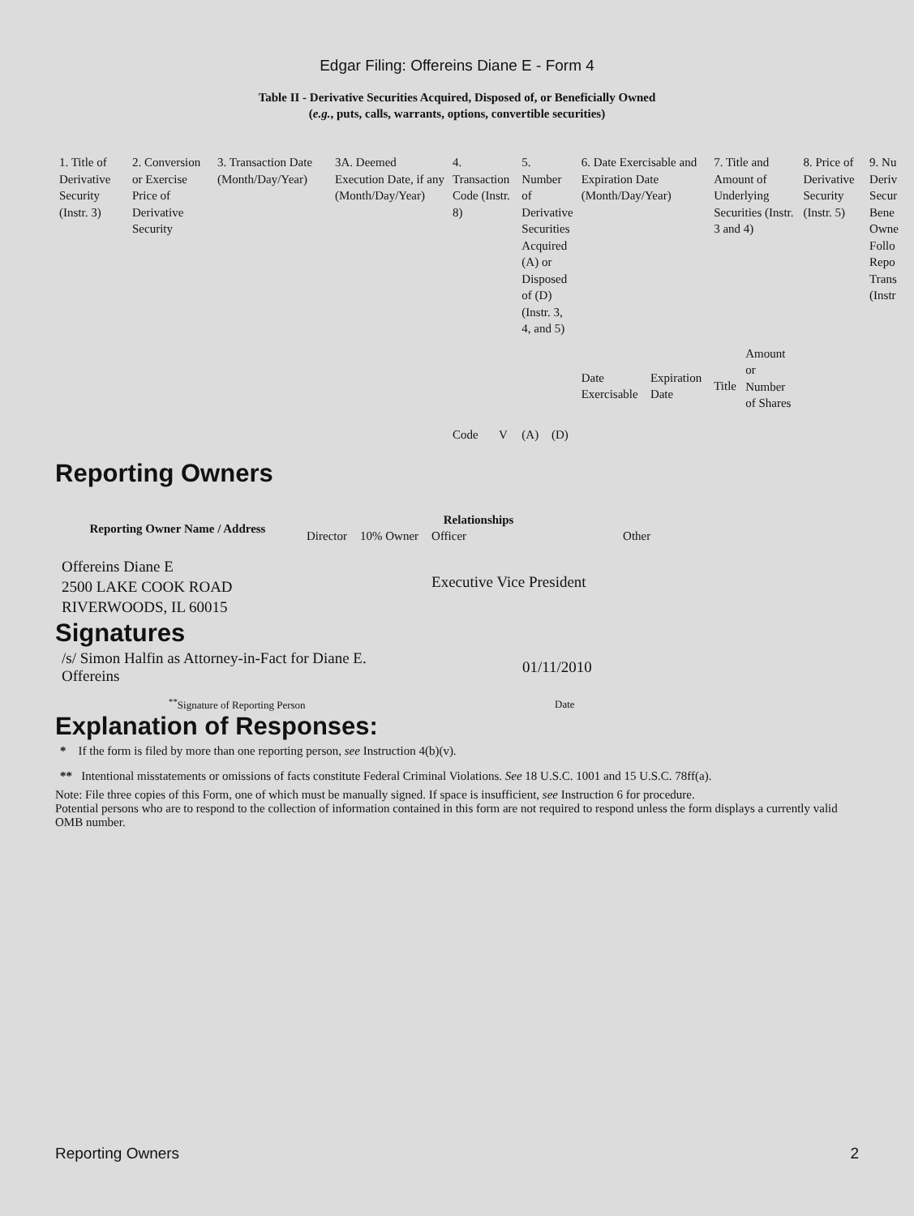Edgar Filing: Offereins Diane E - Form 4
Table II - Derivative Securities Acquired, Disposed of, or Beneficially Owned
(e.g., puts, calls, warrants, options, convertible securities)
| 1. Title of Derivative Security (Instr. 3) | 2. Conversion or Exercise Price of Derivative Security | 3. Transaction Date (Month/Day/Year) | 3A. Deemed Execution Date, if any (Month/Day/Year) | 4. Transaction Code (Instr. 8) | | 5. Number of Derivative Securities Acquired (A) or Disposed of (D) (Instr. 3, 4, and 5) | | 6. Date Exercisable and Expiration Date (Month/Day/Year) | | 7. Title and Amount of Underlying Securities (Instr. 3 and 4) | | 8. Price of Derivative Security (Instr. 5) | 9. Nu Deriv Secur Bene Owne Follo Repo Trans (Instr |
| | | | | Code | V | (A) | (D) | Date Exercisable | Expiration Date | Title | Amount or Number of Shares | | |
Reporting Owners
| Reporting Owner Name / Address | Relationships | | | |
| --- | --- | --- | --- | --- |
| | Director | 10% Owner | Officer | Other |
| Offereins Diane E 2500 LAKE COOK ROAD RIVERWOODS, IL 60015 | | | Executive Vice President | |
Signatures
| /s/ Simon Halfin as Attorney-in-Fact for Diane E. Offereins | 01/11/2010 |
| <sup>**</sup> Signature of Reporting Person | Date |
Explanation of Responses:
* If the form is filed by more than one reporting person, see Instruction 4(b)(v).
** Intentional misstatements or omissions of facts constitute Federal Criminal Violations. See 18 U.S.C. 1001 and 15 U.S.C. 78ff(a).
Note: File three copies of this Form, one of which must be manually signed. If space is insufficient, see Instruction 6 for procedure.
Potential persons who are to respond to the collection of information contained in this form are not required to respond unless the form displays a currently valid OMB number.
Reporting Owners 2